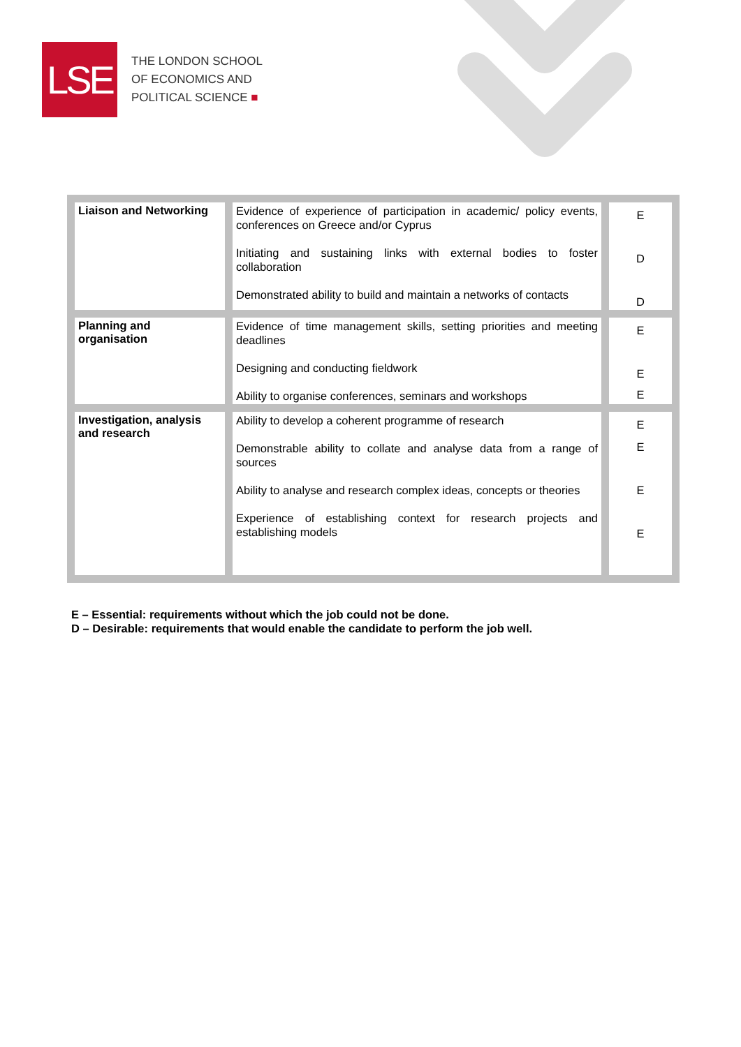LSE
THE LONDON SCHOOL
OF ECONOMICS AND
POLITICAL SCIENCE ■
| Liaison and Networking | Evidence of experience of participation in academic/ policy events, conferences on Greece and/or Cyprus Initiating and sustaining links with external bodies to foster collaboration Demonstrated ability to build and maintain a networks of contacts | E D D |
| Planning and organisation | Evidence of time management skills, setting priorities and meeting deadlines Designing and conducting fieldwork Ability to organise conferences, seminars and workshops | E E E |
| Investigation, analysis and research | Ability to develop a coherent programme of research Demonstrable ability to collate and analyse data from a range of sources Ability to analyse and research complex ideas, concepts or theories Experience of establishing context for research projects and establishing models | E E E E |
E – Essential: requirements without which the job could not be done.
D – Desirable: requirements that would enable the candidate to perform the job well.